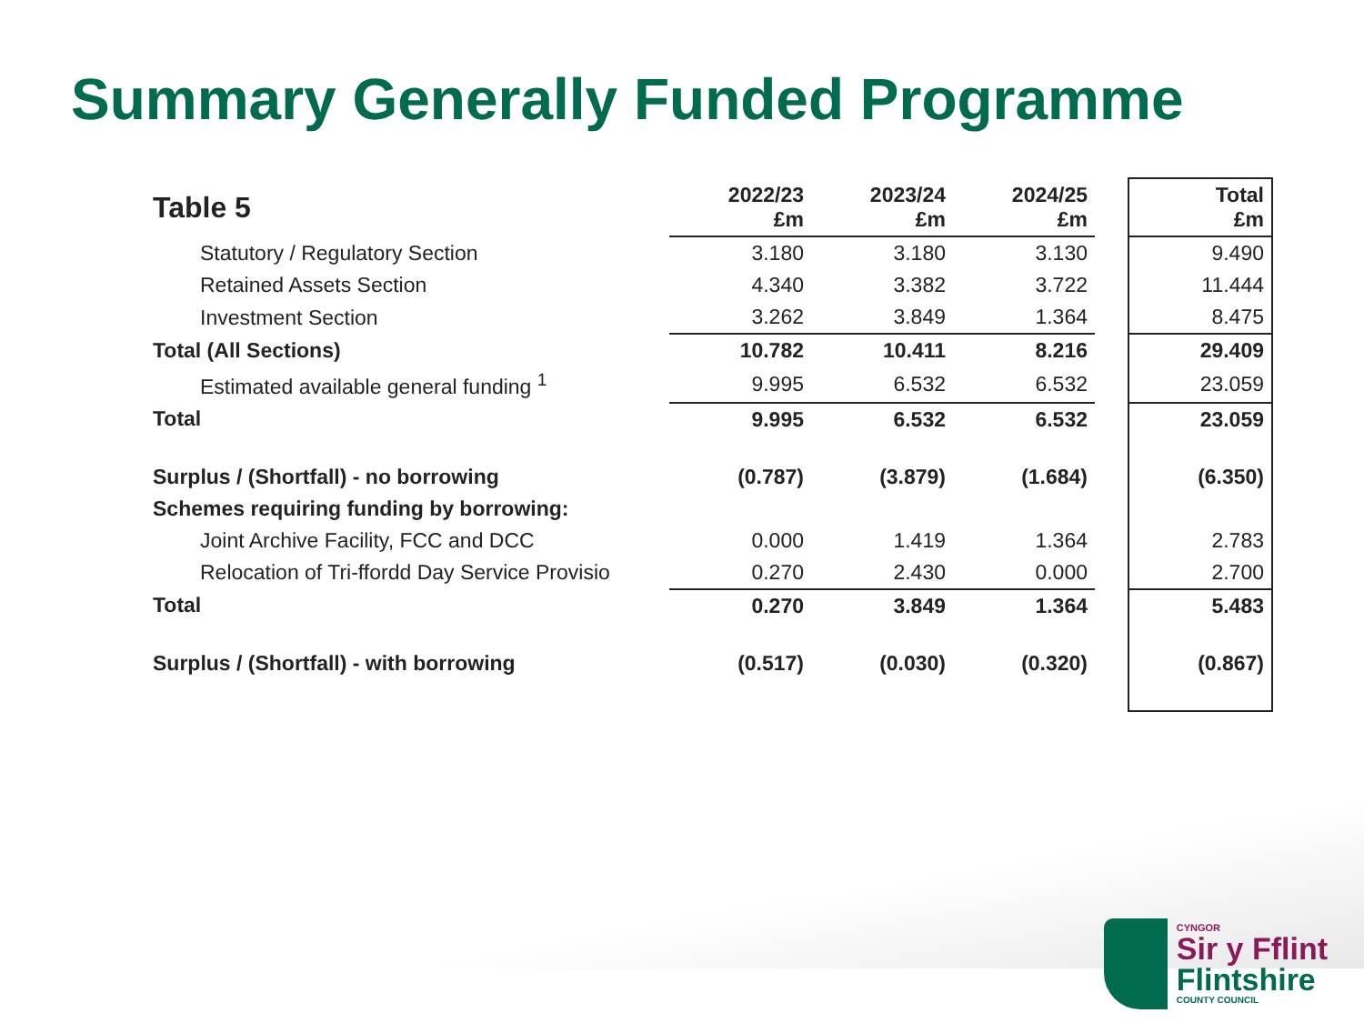Summary Generally Funded Programme
| Table 5 | 2022/23 £m | 2023/24 £m | 2024/25 £m | | Total £m |
| --- | --- | --- | --- | --- | --- |
| Statutory / Regulatory Section | 3.180 | 3.180 | 3.130 | | 9.490 |
| Retained Assets Section | 4.340 | 3.382 | 3.722 | | 11.444 |
| Investment Section | 3.262 | 3.849 | 1.364 | | 8.475 |
| Total (All Sections) | 10.782 | 10.411 | 8.216 | | 29.409 |
| Estimated available general funding <sup>1</sup> | 9.995 | 6.532 | 6.532 | | 23.059 |
| Total | 9.995 | 6.532 | 6.532 | | 23.059 |
| Surplus / (Shortfall) - no borrowing | (0.787) | (3.879) | (1.684) | | (6.350) |
| Schemes requiring funding by borrowing: | | | | | |
| Joint Archive Facility, FCC and DCC | 0.000 | 1.419 | 1.364 | | 2.783 |
| Relocation of Tri-ffordd Day Service Provisio | 0.270 | 2.430 | 0.000 | | 2.700 |
| Total | 0.270 | 3.849 | 1.364 | | 5.483 |
| Surplus / (Shortfall) - with borrowing | (0.517) | (0.030) | (0.320) | | (0.867) |
CYNGOR
Sir y Fflint
Flintshire
COUNTY COUNCIL